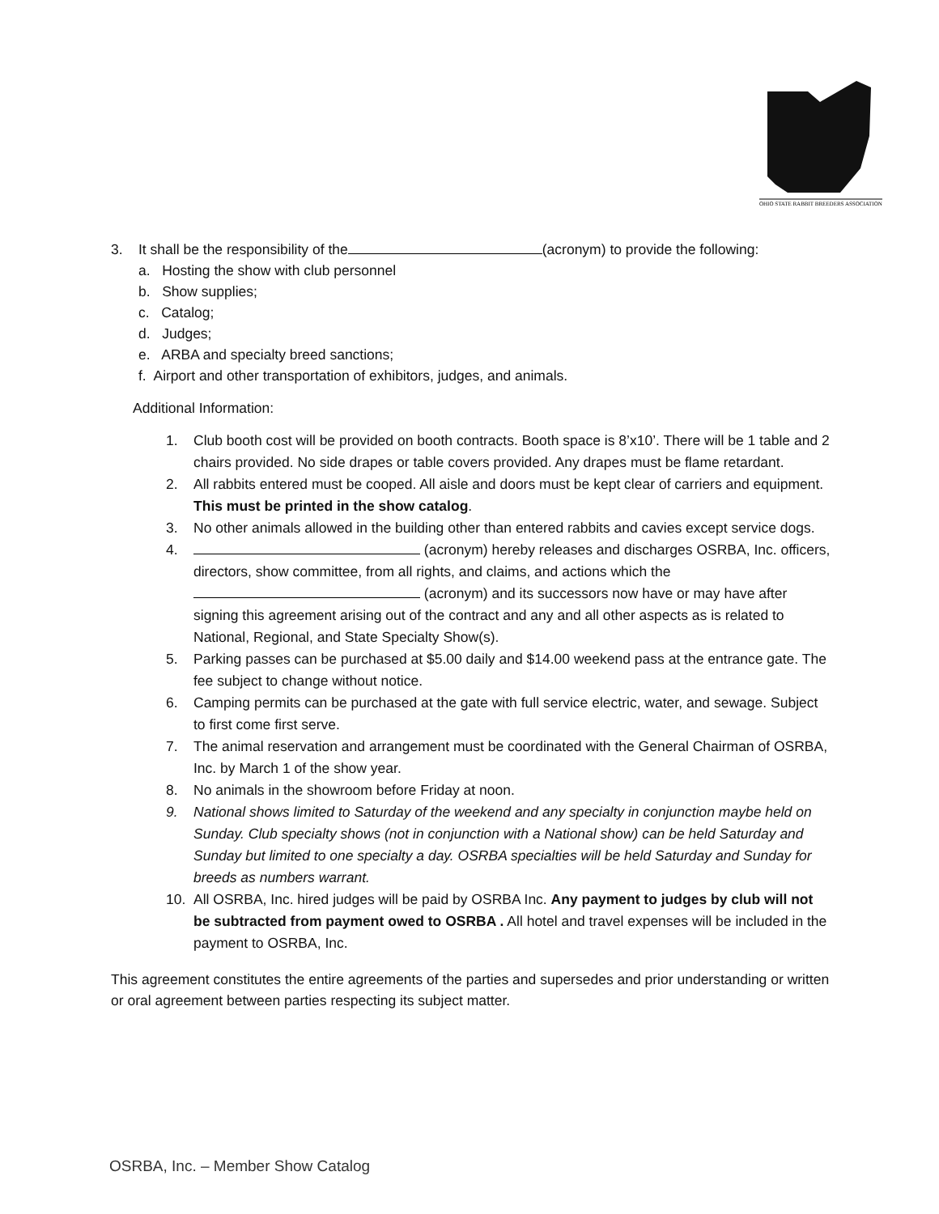OHIO STATE RABBIT BREEDERS ASSOCIATION
3. It shall be the responsibility of the (acronym) to provide the following:
a. Hosting the show with club personnel
b. Show supplies;
c. Catalog;
d. Judges;
e. ARBA and specialty breed sanctions;
f. Airport and other transportation of exhibitors, judges, and animals.
Additional Information:
1. Club booth cost will be provided on booth contracts. Booth space is 8’x10’. There will be 1 table and 2 chairs provided. No side drapes or table covers provided. Any drapes must be flame retardant.
2. All rabbits entered must be cooped. All aisle and doors must be kept clear of carriers and equipment. This must be printed in the show catalog.
3. No other animals allowed in the building other than entered rabbits and cavies except service dogs.
4. (acronym) hereby releases and discharges OSRBA, Inc. officers, directors, show committee, from all rights, and claims, and actions which the (acronym) and its successors now have or may have after signing this agreement arising out of the contract and any and all other aspects as is related to National, Regional, and State Specialty Show(s).
5. Parking passes can be purchased at $5.00 daily and $14.00 weekend pass at the entrance gate. The fee subject to change without notice.
6. Camping permits can be purchased at the gate with full service electric, water, and sewage. Subject to first come first serve.
7. The animal reservation and arrangement must be coordinated with the General Chairman of OSRBA, Inc. by March 1 of the show year.
8. No animals in the showroom before Friday at noon.
9. National shows limited to Saturday of the weekend and any specialty in conjunction maybe held on Sunday. Club specialty shows (not in conjunction with a National show) can be held Saturday and Sunday but limited to one specialty a day. OSRBA specialties will be held Saturday and Sunday for breeds as numbers warrant.
10. All OSRBA, Inc. hired judges will be paid by OSRBA Inc. Any payment to judges by club will not be subtracted from payment owed to OSRBA . All hotel and travel expenses will be included in the payment to OSRBA, Inc.
This agreement constitutes the entire agreements of the parties and supersedes and prior understanding or written or oral agreement between parties respecting its subject matter.
OSRBA, Inc. – Member Show Catalog